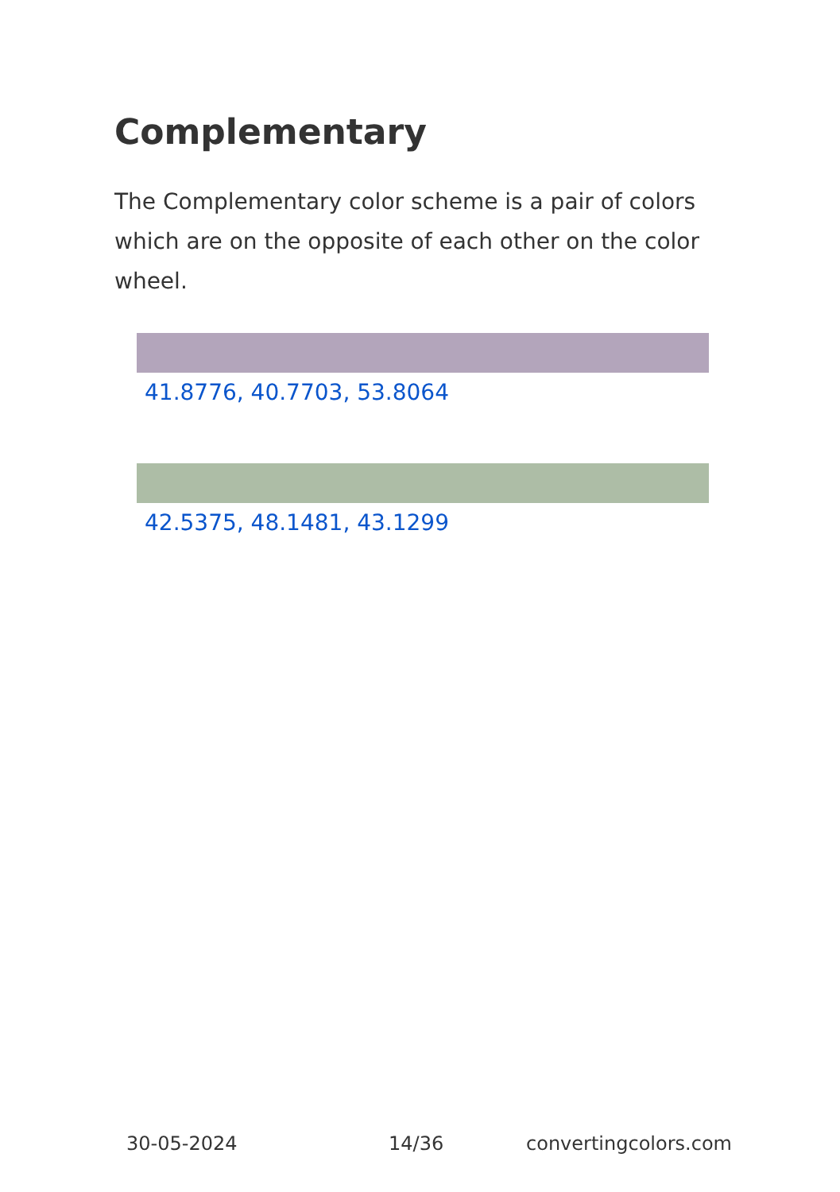Complementary
The Complementary color scheme is a pair of colors which are on the opposite of each other on the color wheel.
41.8776, 40.7703, 53.8064
42.5375, 48.1481, 43.1299
30-05-2024 14/36 convertingcolors.com